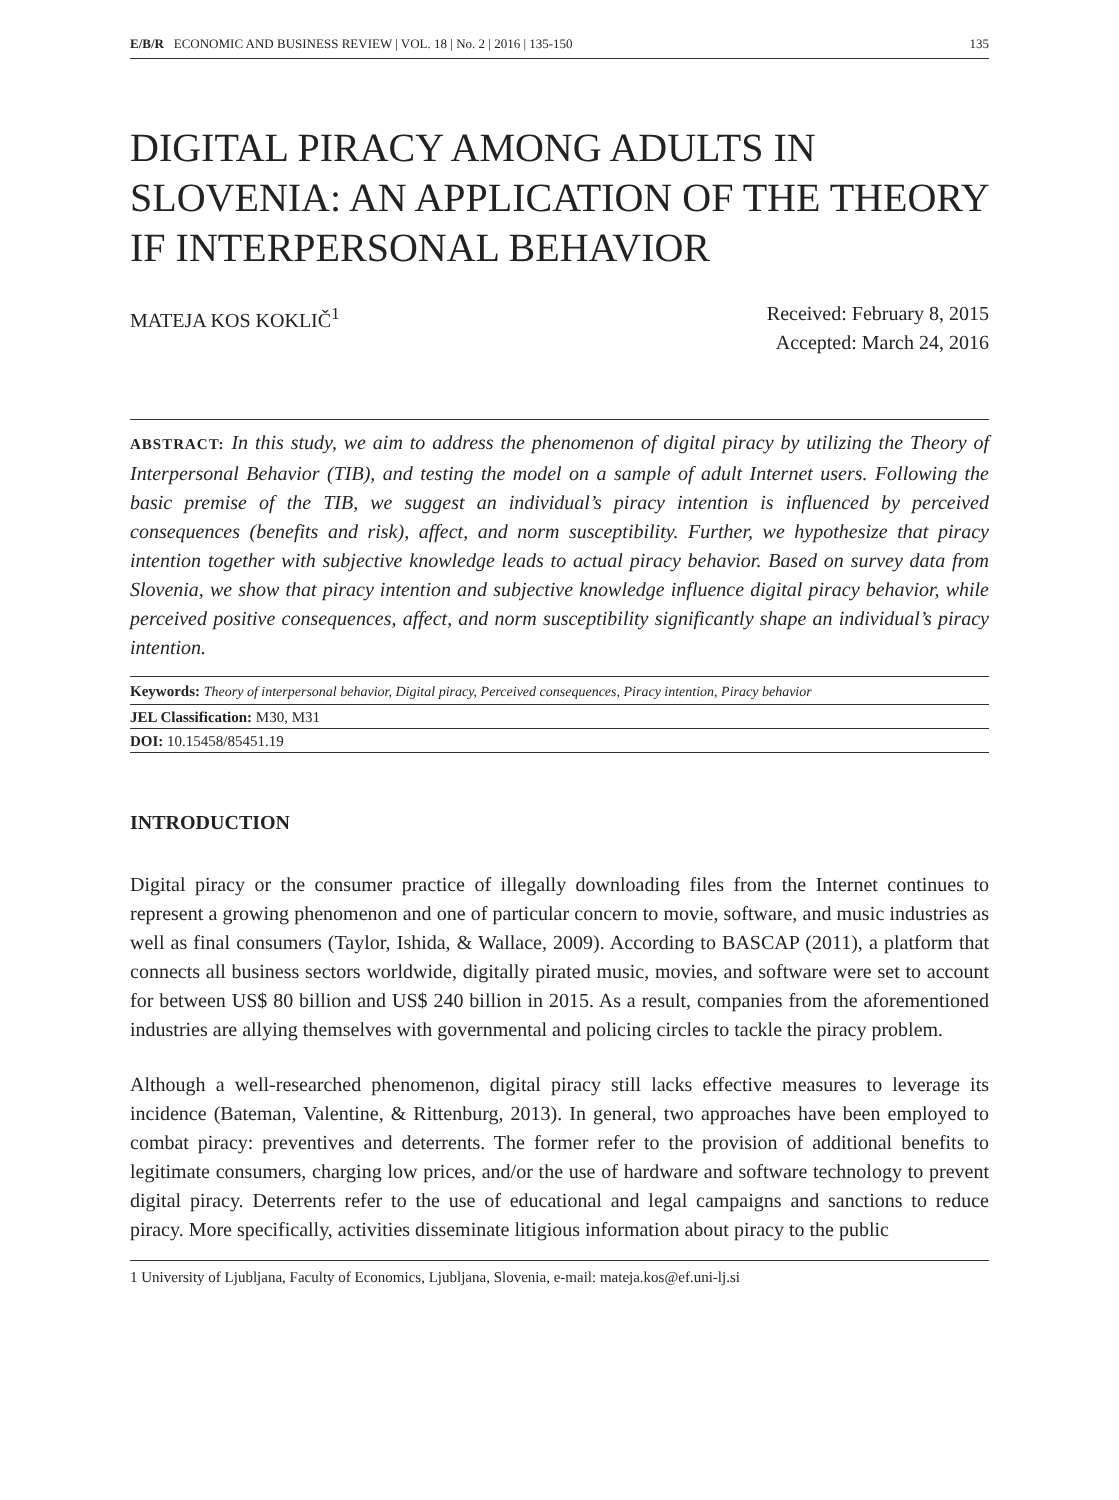E/B/R ECONOMIC AND BUSINESS REVIEW | VOL. 18 | No. 2 | 2016 | 135-150 135
DIGITAL PIRACY AMONG ADULTS IN SLOVENIA: AN APPLICATION OF THE THEORY IF INTERPERSONAL BEHAVIOR
MATEJA KOS KOKLIČ<sup>1</sup> Received: February 8, 2015
Accepted: March 24, 2016
ABSTRACT: In this study, we aim to address the phenomenon of digital piracy by utilizing the Theory of Interpersonal Behavior (TIB), and testing the model on a sample of adult Internet users. Following the basic premise of the TIB, we suggest an individual’s piracy intention is influenced by perceived consequences (benefits and risk), affect, and norm susceptibility. Further, we hypothesize that piracy intention together with subjective knowledge leads to actual piracy behavior. Based on survey data from Slovenia, we show that piracy intention and subjective knowledge influence digital piracy behavior, while perceived positive consequences, affect, and norm susceptibility significantly shape an individual’s piracy intention.
Keywords: Theory of interpersonal behavior, Digital piracy, Perceived consequences, Piracy intention, Piracy behavior
JEL Classification: M30, M31
DOI: 10.15458/85451.19
INTRODUCTION
Digital piracy or the consumer practice of illegally downloading files from the Internet continues to represent a growing phenomenon and one of particular concern to movie, software, and music industries as well as final consumers (Taylor, Ishida, & Wallace, 2009). According to BASCAP (2011), a platform that connects all business sectors worldwide, digitally pirated music, movies, and software were set to account for between US$ 80 billion and US$ 240 billion in 2015. As a result, companies from the aforementioned industries are allying themselves with governmental and policing circles to tackle the piracy problem.
Although a well-researched phenomenon, digital piracy still lacks effective measures to leverage its incidence (Bateman, Valentine, & Rittenburg, 2013). In general, two approaches have been employed to combat piracy: preventives and deterrents. The former refer to the provision of additional benefits to legitimate consumers, charging low prices, and/or the use of hardware and software technology to prevent digital piracy. Deterrents refer to the use of educational and legal campaigns and sanctions to reduce piracy. More specifically, activities disseminate litigious information about piracy to the public
1 University of Ljubljana, Faculty of Economics, Ljubljana, Slovenia, e-mail: mateja.kos@ef.uni-lj.si